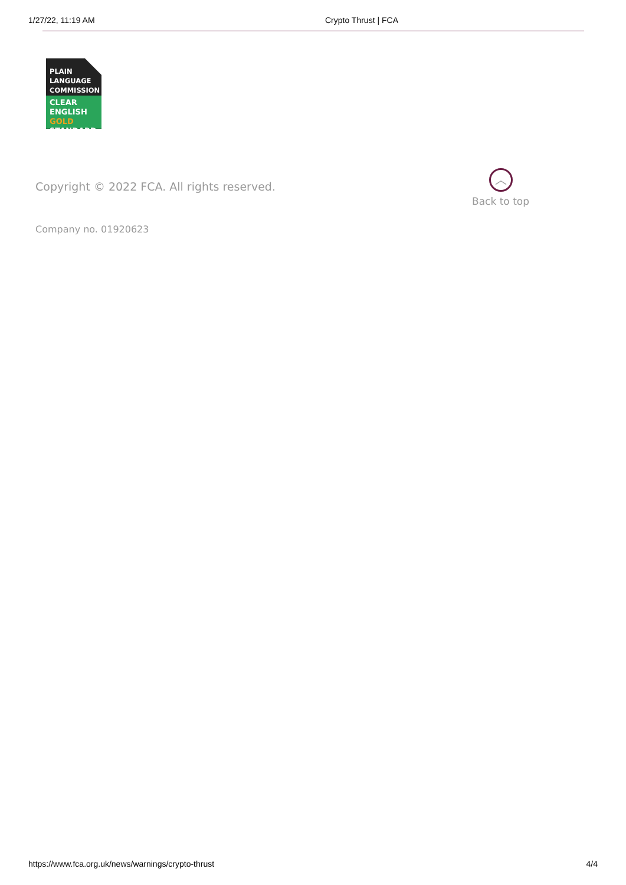1/27/22, 11:19 AM Crypto Thrust | FCA
PLAIN
LANGUAGE
COMMISSION
CLEAR
ENGLISH GOLD
STANDARD
Copyright © 2022 FCA. All rights reserved.
︿
Back to top
Company no. 01920623
https://www.fca.org.uk/news/warnings/crypto-thrust 4/4